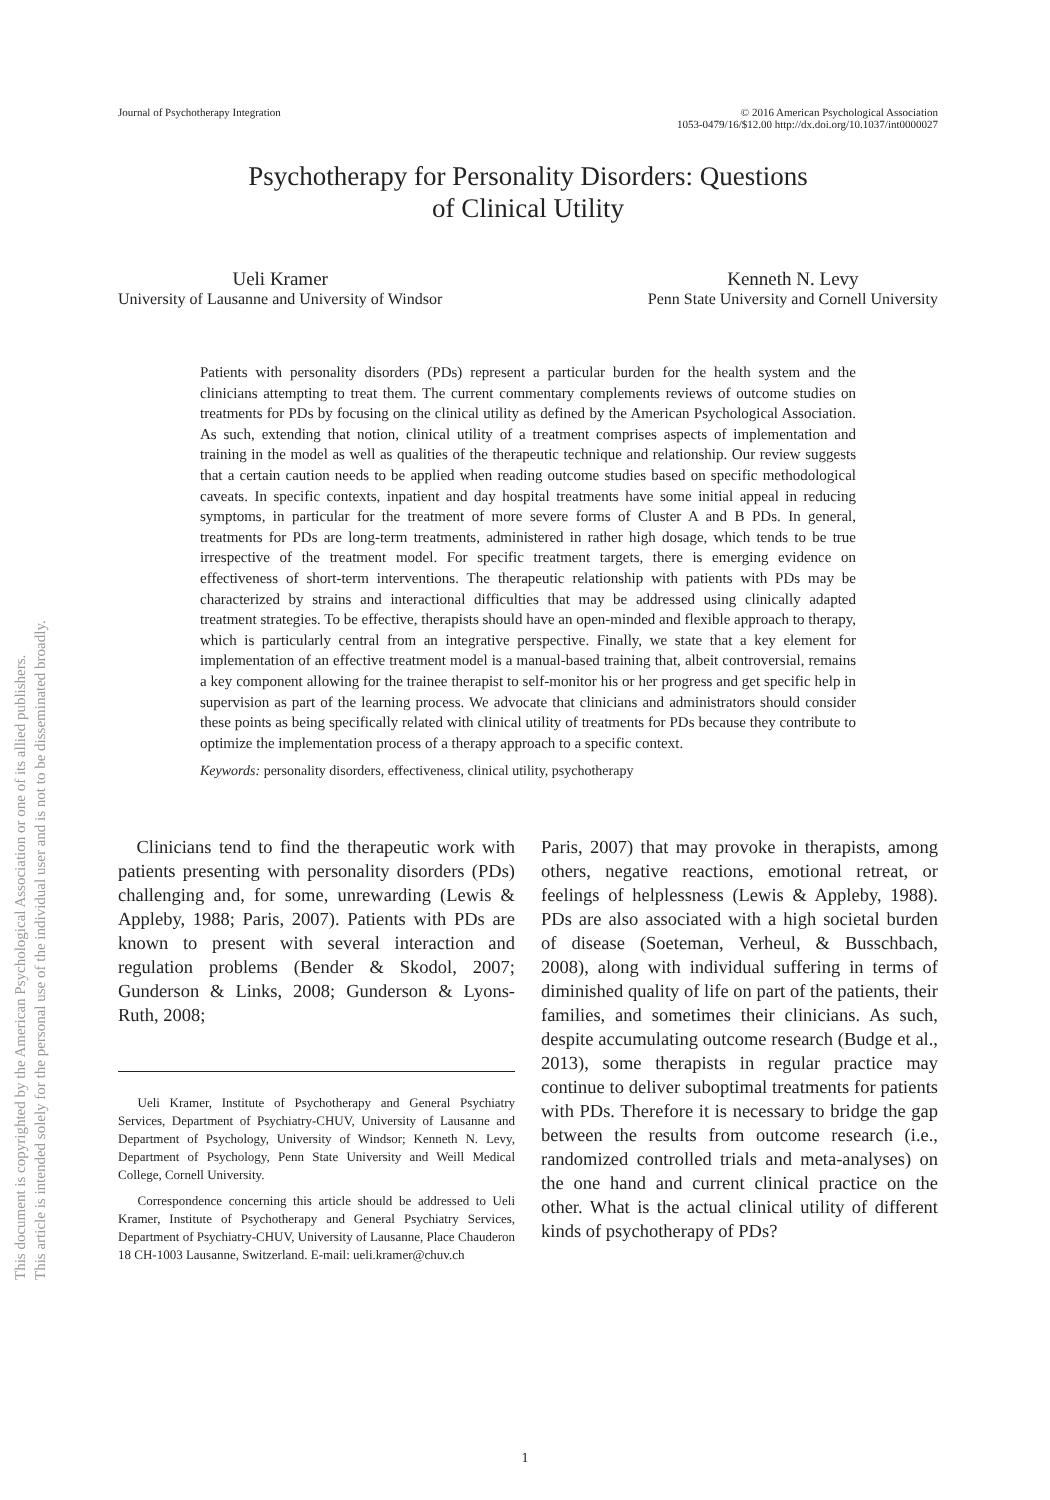This document is copyrighted by the American Psychological Association or one of its allied publishers.
This article is intended solely for the personal use of the individual user and is not to be disseminated broadly.
Journal of Psychotherapy Integration
© 2016 American Psychological Association
1053-0479/16/$12.00 http://dx.doi.org/10.1037/int0000027
Psychotherapy for Personality Disorders: Questions
of Clinical Utility
Ueli Kramer
University of Lausanne and University of Windsor
Kenneth N. Levy
Penn State University and Cornell University
Patients with personality disorders (PDs) represent a particular burden for the health system and the clinicians attempting to treat them. The current commentary complements reviews of outcome studies on treatments for PDs by focusing on the clinical utility as defined by the American Psychological Association. As such, extending that notion, clinical utility of a treatment comprises aspects of implementation and training in the model as well as qualities of the therapeutic technique and relationship. Our review suggests that a certain caution needs to be applied when reading outcome studies based on specific methodological caveats. In specific contexts, inpatient and day hospital treatments have some initial appeal in reducing symptoms, in particular for the treatment of more severe forms of Cluster A and B PDs. In general, treatments for PDs are long-term treatments, administered in rather high dosage, which tends to be true irrespective of the treatment model. For specific treatment targets, there is emerging evidence on effectiveness of short-term interventions. The therapeutic relationship with patients with PDs may be characterized by strains and interactional difficulties that may be addressed using clinically adapted treatment strategies. To be effective, therapists should have an open-minded and flexible approach to therapy, which is particularly central from an integrative perspective. Finally, we state that a key element for implementation of an effective treatment model is a manual-based training that, albeit controversial, remains a key component allowing for the trainee therapist to self-monitor his or her progress and get specific help in supervision as part of the learning process. We advocate that clinicians and administrators should consider these points as being specifically related with clinical utility of treatments for PDs because they contribute to optimize the implementation process of a therapy approach to a specific context.
Keywords: personality disorders, effectiveness, clinical utility, psychotherapy
Clinicians tend to find the therapeutic work with patients presenting with personality disorders (PDs) challenging and, for some, unrewarding (Lewis & Appleby, 1988; Paris, 2007). Patients with PDs are known to present with several interaction and regulation problems (Bender & Skodol, 2007; Gunderson & Links, 2008; Gunderson & Lyons-Ruth, 2008;
Ueli Kramer, Institute of Psychotherapy and General Psychiatry Services, Department of Psychiatry-CHUV, University of Lausanne and Department of Psychology, University of Windsor; Kenneth N. Levy, Department of Psychology, Penn State University and Weill Medical College, Cornell University.
Correspondence concerning this article should be addressed to Ueli Kramer, Institute of Psychotherapy and General Psychiatry Services, Department of Psychiatry-CHUV, University of Lausanne, Place Chauderon 18 CH-1003 Lausanne, Switzerland. E-mail: ueli.kramer@chuv.ch
Paris, 2007) that may provoke in therapists, among others, negative reactions, emotional retreat, or feelings of helplessness (Lewis & Appleby, 1988). PDs are also associated with a high societal burden of disease (Soeteman, Verheul, & Busschbach, 2008), along with individual suffering in terms of diminished quality of life on part of the patients, their families, and sometimes their clinicians. As such, despite accumulating outcome research (Budge et al., 2013), some therapists in regular practice may continue to deliver suboptimal treatments for patients with PDs. Therefore it is necessary to bridge the gap between the results from outcome research (i.e., randomized controlled trials and meta-analyses) on the one hand and current clinical practice on the other. What is the actual clinical utility of different kinds of psychotherapy of PDs?
1